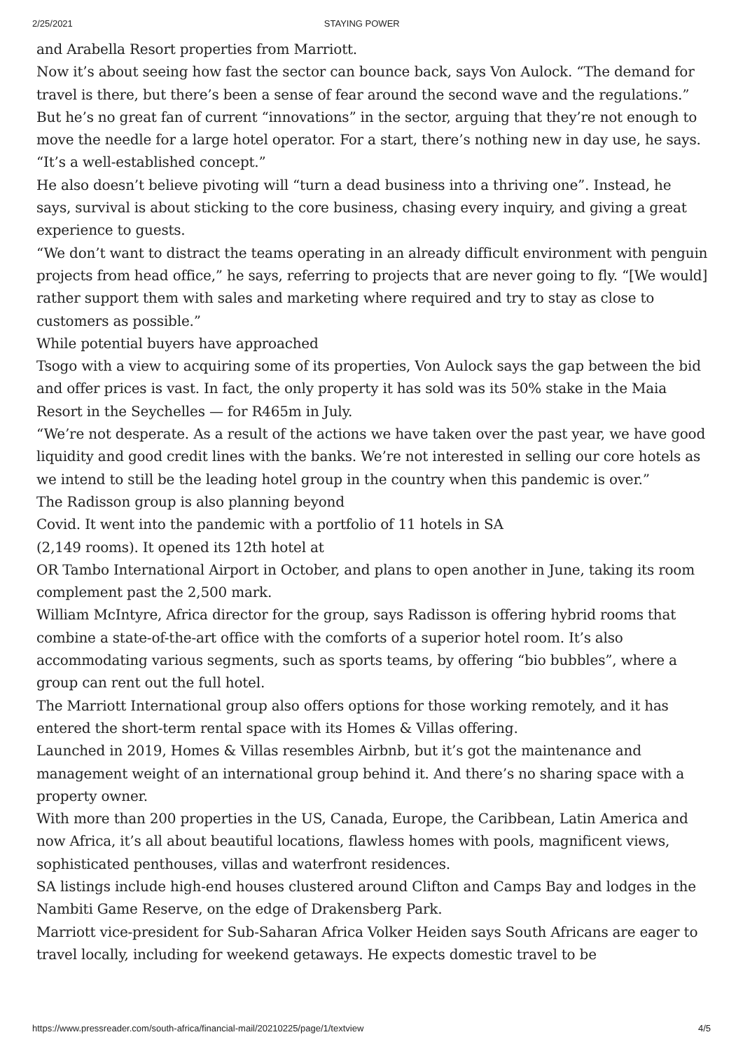2/25/2021 STAYING POWER
and Arabella Resort properties from Marriott.
Now it’s about seeing how fast the sector can bounce back, says Von Aulock. “The demand for travel is there, but there’s been a sense of fear around the second wave and the regulations.”
But he’s no great fan of current “innovations” in the sector, arguing that they’re not enough to move the needle for a large hotel operator. For a start, there’s nothing new in day use, he says. “It’s a well-established concept.”
He also doesn’t believe pivoting will “turn a dead business into a thriving one”. Instead, he says, survival is about sticking to the core business, chasing every inquiry, and giving a great experience to guests.
“We don’t want to distract the teams operating in an already difficult environment with penguin projects from head office,” he says, referring to projects that are never going to fly. “[We would] rather support them with sales and marketing where required and try to stay as close to customers as possible.”
While potential buyers have approached
Tsogo with a view to acquiring some of its properties, Von Aulock says the gap between the bid and offer prices is vast. In fact, the only property it has sold was its 50% stake in the Maia Resort in the Seychelles — for R465m in July.
“We’re not desperate. As a result of the actions we have taken over the past year, we have good liquidity and good credit lines with the banks. We’re not interested in selling our core hotels as we intend to still be the leading hotel group in the country when this pandemic is over.”
The Radisson group is also planning beyond
Covid. It went into the pandemic with a portfolio of 11 hotels in SA
(2,149 rooms). It opened its 12th hotel at
OR Tambo International Airport in October, and plans to open another in June, taking its room complement past the 2,500 mark.
William McIntyre, Africa director for the group, says Radisson is offering hybrid rooms that combine a state-of-the-art office with the comforts of a superior hotel room. It’s also accommodating various segments, such as sports teams, by offering “bio bubbles”, where a group can rent out the full hotel.
The Marriott International group also offers options for those working remotely, and it has entered the short-term rental space with its Homes & Villas offering.
Launched in 2019, Homes & Villas resembles Airbnb, but it’s got the maintenance and management weight of an international group behind it. And there’s no sharing space with a property owner.
With more than 200 properties in the US, Canada, Europe, the Caribbean, Latin America and now Africa, it’s all about beautiful locations, flawless homes with pools, magnificent views, sophisticated penthouses, villas and waterfront residences.
SA listings include high-end houses clustered around Clifton and Camps Bay and lodges in the Nambiti Game Reserve, on the edge of Drakensberg Park.
Marriott vice-president for Sub-Saharan Africa Volker Heiden says South Africans are eager to travel locally, including for weekend getaways. He expects domestic travel to be
https://www.pressreader.com/south-africa/financial-mail/20210225/page/1/textview 4/5